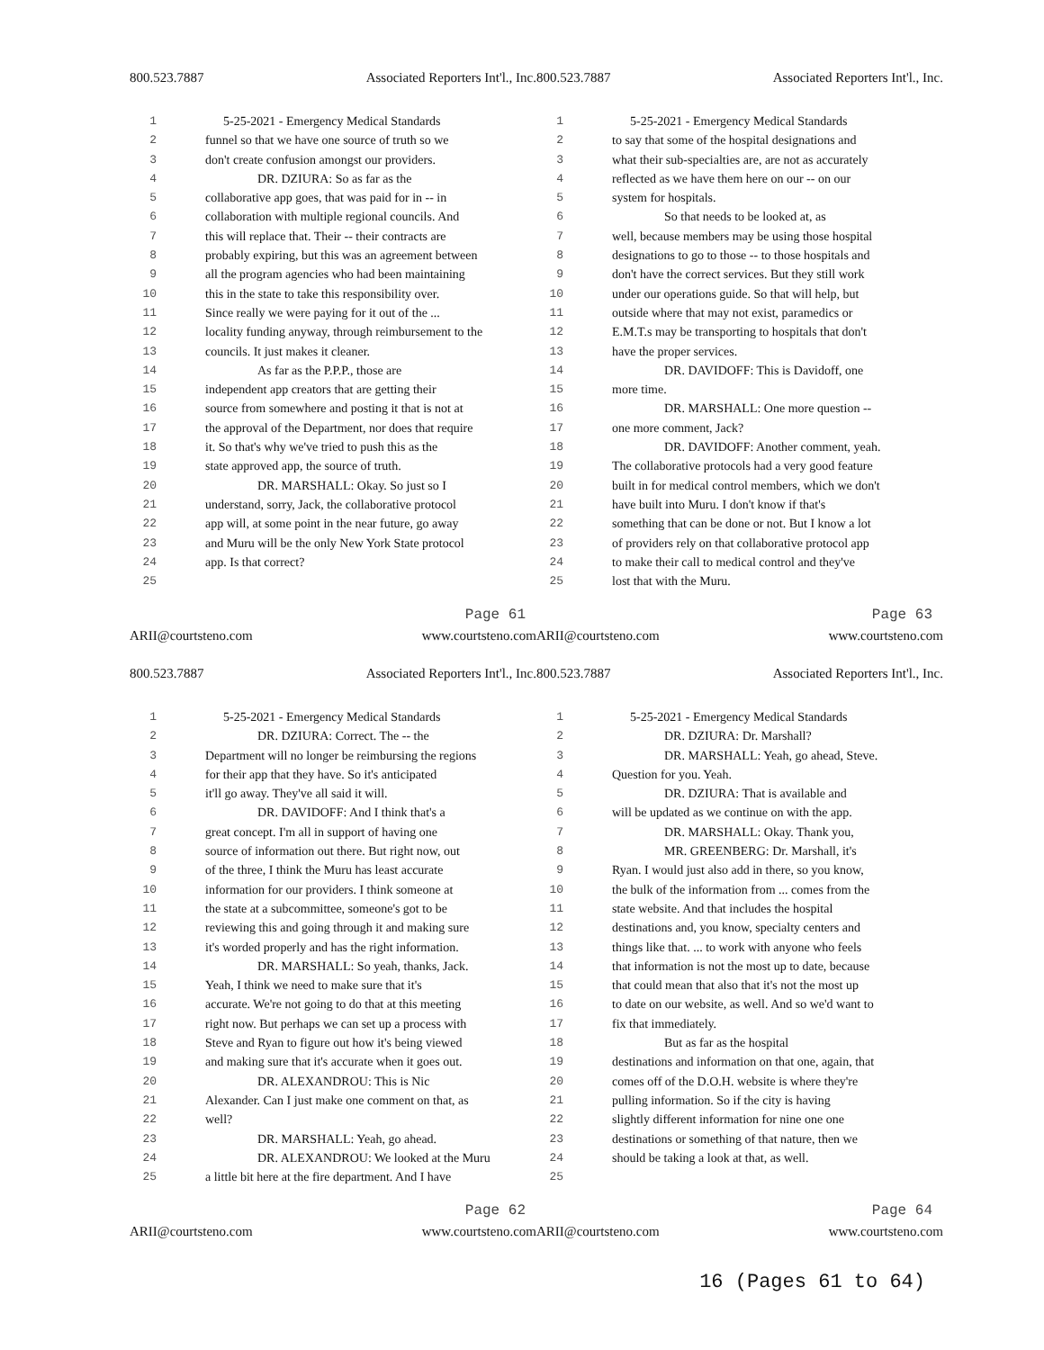800.523.7887 Associated Reporters Int'l., Inc.
1 5-25-2021 - Emergency Medical Standards
2 funnel so that we have one source of truth so we
3 don't create confusion amongst our providers.
4 DR. DZIURA: So as far as the
5 collaborative app goes, that was paid for in -- in
6 collaboration with multiple regional councils. And
7 this will replace that. Their -- their contracts are
8 probably expiring, but this was an agreement between
9 all the program agencies who had been maintaining
10 this in the state to take this responsibility over.
11 Since really we were paying for it out of the ...
12 locality funding anyway, through reimbursement to the
13 councils. It just makes it cleaner.
14 As far as the P.P.P., those are
15 independent app creators that are getting their
16 source from somewhere and posting it that is not at
17 the approval of the Department, nor does that require
18 it. So that's why we've tried to push this as the
19 state approved app, the source of truth.
20 DR. MARSHALL: Okay. So just so I
21 understand, sorry, Jack, the collaborative protocol
22 app will, at some point in the near future, go away
23 and Muru will be the only New York State protocol
24 app. Is that correct?
25
Page 61
ARII@courtsteno.com www.courtsteno.com
800.523.7887 Associated Reporters Int'l., Inc.
1 5-25-2021 - Emergency Medical Standards
2 to say that some of the hospital designations and
3 what their sub-specialties are, are not as accurately
4 reflected as we have them here on our -- on our
5 system for hospitals.
6 So that needs to be looked at, as
7 well, because members may be using those hospital
8 designations to go to those -- to those hospitals and
9 don't have the correct services. But they still work
10 under our operations guide. So that will help, but
11 outside where that may not exist, paramedics or
12 E.M.T.s may be transporting to hospitals that don't
13 have the proper services.
14 DR. DAVIDOFF: This is Davidoff, one
15 more time.
16 DR. MARSHALL: One more question --
17 one more comment, Jack?
18 DR. DAVIDOFF: Another comment, yeah.
19 The collaborative protocols had a very good feature
20 built in for medical control members, which we don't
21 have built into Muru. I don't know if that's
22 something that can be done or not. But I know a lot
23 of providers rely on that collaborative protocol app
24 to make their call to medical control and they've
25 lost that with the Muru.
Page 63
ARII@courtsteno.com www.courtsteno.com
800.523.7887 Associated Reporters Int'l., Inc.
1 5-25-2021 - Emergency Medical Standards
2 DR. DZIURA: Correct. The -- the
3 Department will no longer be reimbursing the regions
4 for their app that they have. So it's anticipated
5 it'll go away. They've all said it will.
6 DR. DAVIDOFF: And I think that's a
7 great concept. I'm all in support of having one
8 source of information out there. But right now, out
9 of the three, I think the Muru has least accurate
10 information for our providers. I think someone at
11 the state at a subcommittee, someone's got to be
12 reviewing this and going through it and making sure
13 it's worded properly and has the right information.
14 DR. MARSHALL: So yeah, thanks, Jack.
15 Yeah, I think we need to make sure that it's
16 accurate. We're not going to do that at this meeting
17 right now. But perhaps we can set up a process with
18 Steve and Ryan to figure out how it's being viewed
19 and making sure that it's accurate when it goes out.
20 DR. ALEXANDROU: This is Nic
21 Alexander. Can I just make one comment on that, as
22 well?
23 DR. MARSHALL: Yeah, go ahead.
24 DR. ALEXANDROU: We looked at the Muru
25 a little bit here at the fire department. And I have
Page 62
ARII@courtsteno.com www.courtsteno.com
800.523.7887 Associated Reporters Int'l., Inc.
1 5-25-2021 - Emergency Medical Standards
2 DR. DZIURA: Dr. Marshall?
3 DR. MARSHALL: Yeah, go ahead, Steve.
4 Question for you. Yeah.
5 DR. DZIURA: That is available and
6 will be updated as we continue on with the app.
7 DR. MARSHALL: Okay. Thank you,
8 MR. GREENBERG: Dr. Marshall, it's
9 Ryan. I would just also add in there, so you know,
10 the bulk of the information from ... comes from the
11 state website. And that includes the hospital
12 destinations and, you know, specialty centers and
13 things like that. ... to work with anyone who feels
14 that information is not the most up to date, because
15 that could mean that also that it's not the most up
16 to date on our website, as well. And so we'd want to
17 fix that immediately.
18 But as far as the hospital
19 destinations and information on that one, again, that
20 comes off of the D.O.H. website is where they're
21 pulling information. So if the city is having
22 slightly different information for nine one one
23 destinations or something of that nature, then we
24 should be taking a look at that, as well.
25
Page 64
ARII@courtsteno.com www.courtsteno.com
16 (Pages 61 to 64)